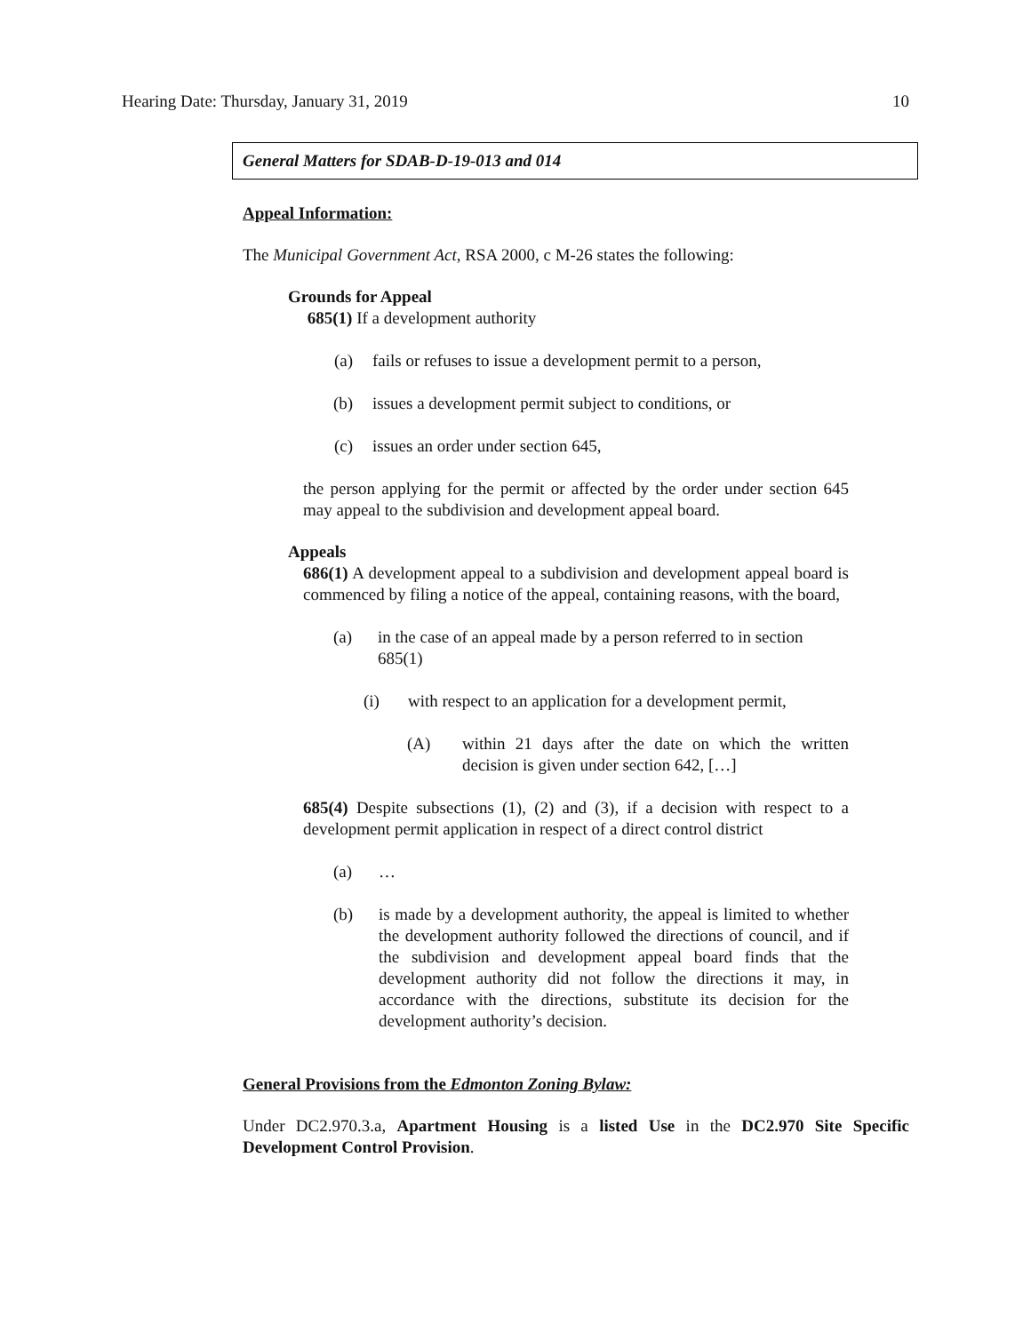Hearing Date: Thursday, January 31, 2019 10
General Matters for SDAB-D-19-013 and 014
Appeal Information:
The Municipal Government Act, RSA 2000, c M-26 states the following:
Grounds for Appeal
685(1) If a development authority
(a) fails or refuses to issue a development permit to a person,
(b) issues a development permit subject to conditions, or
(c) issues an order under section 645,
the person applying for the permit or affected by the order under section 645 may appeal to the subdivision and development appeal board.
Appeals
686(1) A development appeal to a subdivision and development appeal board is commenced by filing a notice of the appeal, containing reasons, with the board,
(a) in the case of an appeal made by a person referred to in section 685(1)
(i) with respect to an application for a development permit,
(A) within 21 days after the date on which the written decision is given under section 642, […]
685(4) Despite subsections (1), (2) and (3), if a decision with respect to a development permit application in respect of a direct control district
(a) …
(b) is made by a development authority, the appeal is limited to whether the development authority followed the directions of council, and if the subdivision and development appeal board finds that the development authority did not follow the directions it may, in accordance with the directions, substitute its decision for the development authority’s decision.
General Provisions from the Edmonton Zoning Bylaw:
Under DC2.970.3.a, Apartment Housing is a listed Use in the DC2.970 Site Specific Development Control Provision.